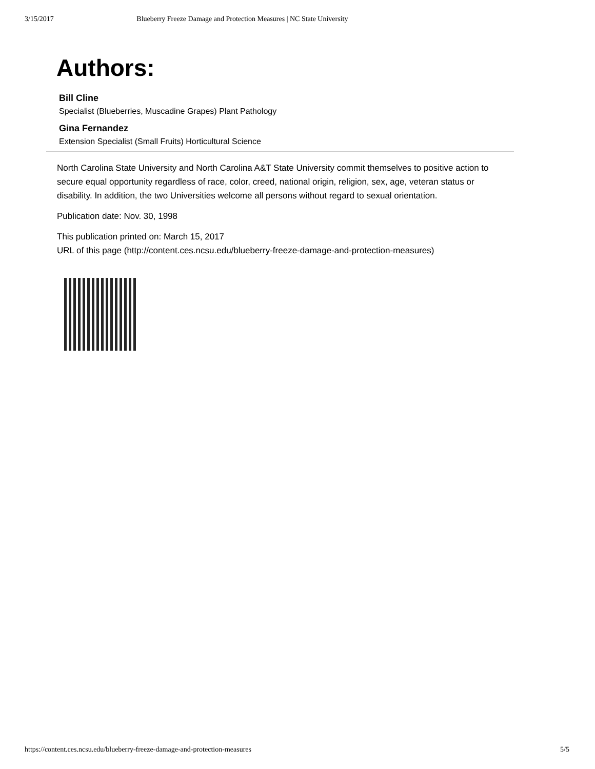3/15/2017 Blueberry Freeze Damage and Protection Measures | NC State University
Authors:
Bill Cline
Specialist (Blueberries, Muscadine Grapes) Plant Pathology
Gina Fernandez
Extension Specialist (Small Fruits) Horticultural Science
North Carolina State University and North Carolina A&T State University commit themselves to positive action to secure equal opportunity regardless of race, color, creed, national origin, religion, sex, age, veteran status or disability. In addition, the two Universities welcome all persons without regard to sexual orientation.
Publication date: Nov. 30, 1998
This publication printed on: March 15, 2017
URL of this page (http://content.ces.ncsu.edu/blueberry-freeze-damage-and-protection-measures)
https://content.ces.ncsu.edu/blueberry-freeze-damage-and-protection-measures 5/5